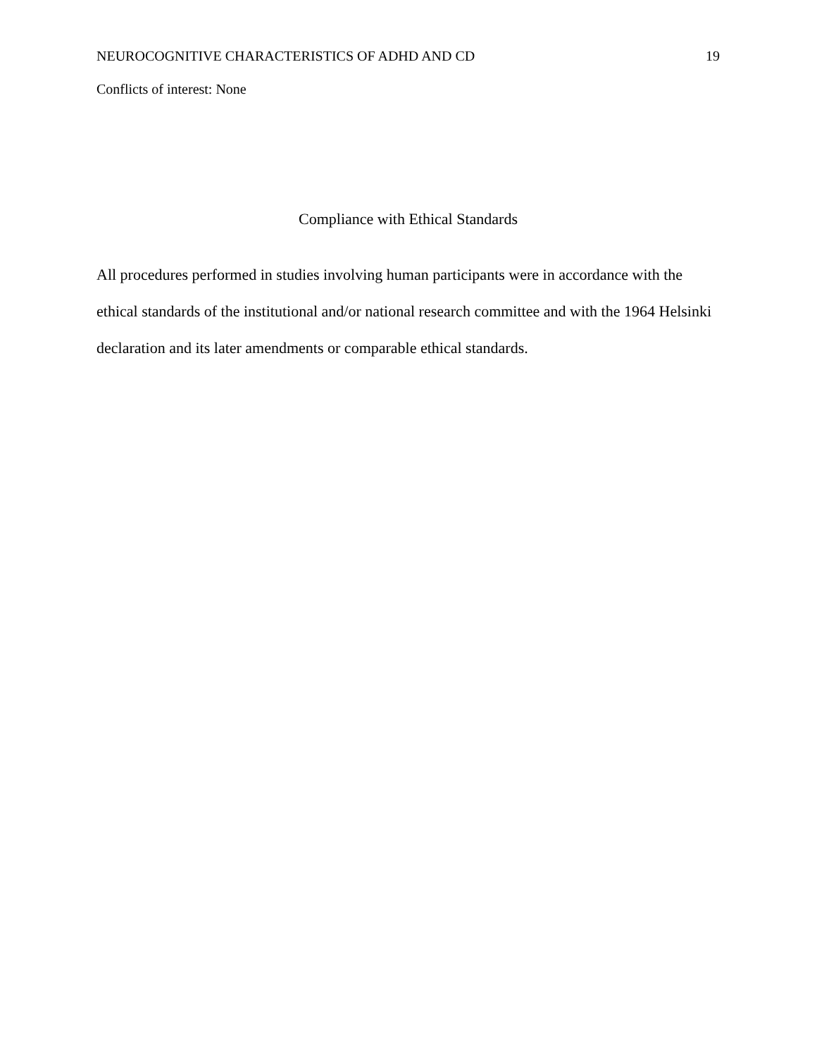NEUROCOGNITIVE CHARACTERISTICS OF ADHD AND CD 19
Conflicts of interest: None
Compliance with Ethical Standards
All procedures performed in studies involving human participants were in accordance with the ethical standards of the institutional and/or national research committee and with the 1964 Helsinki declaration and its later amendments or comparable ethical standards.